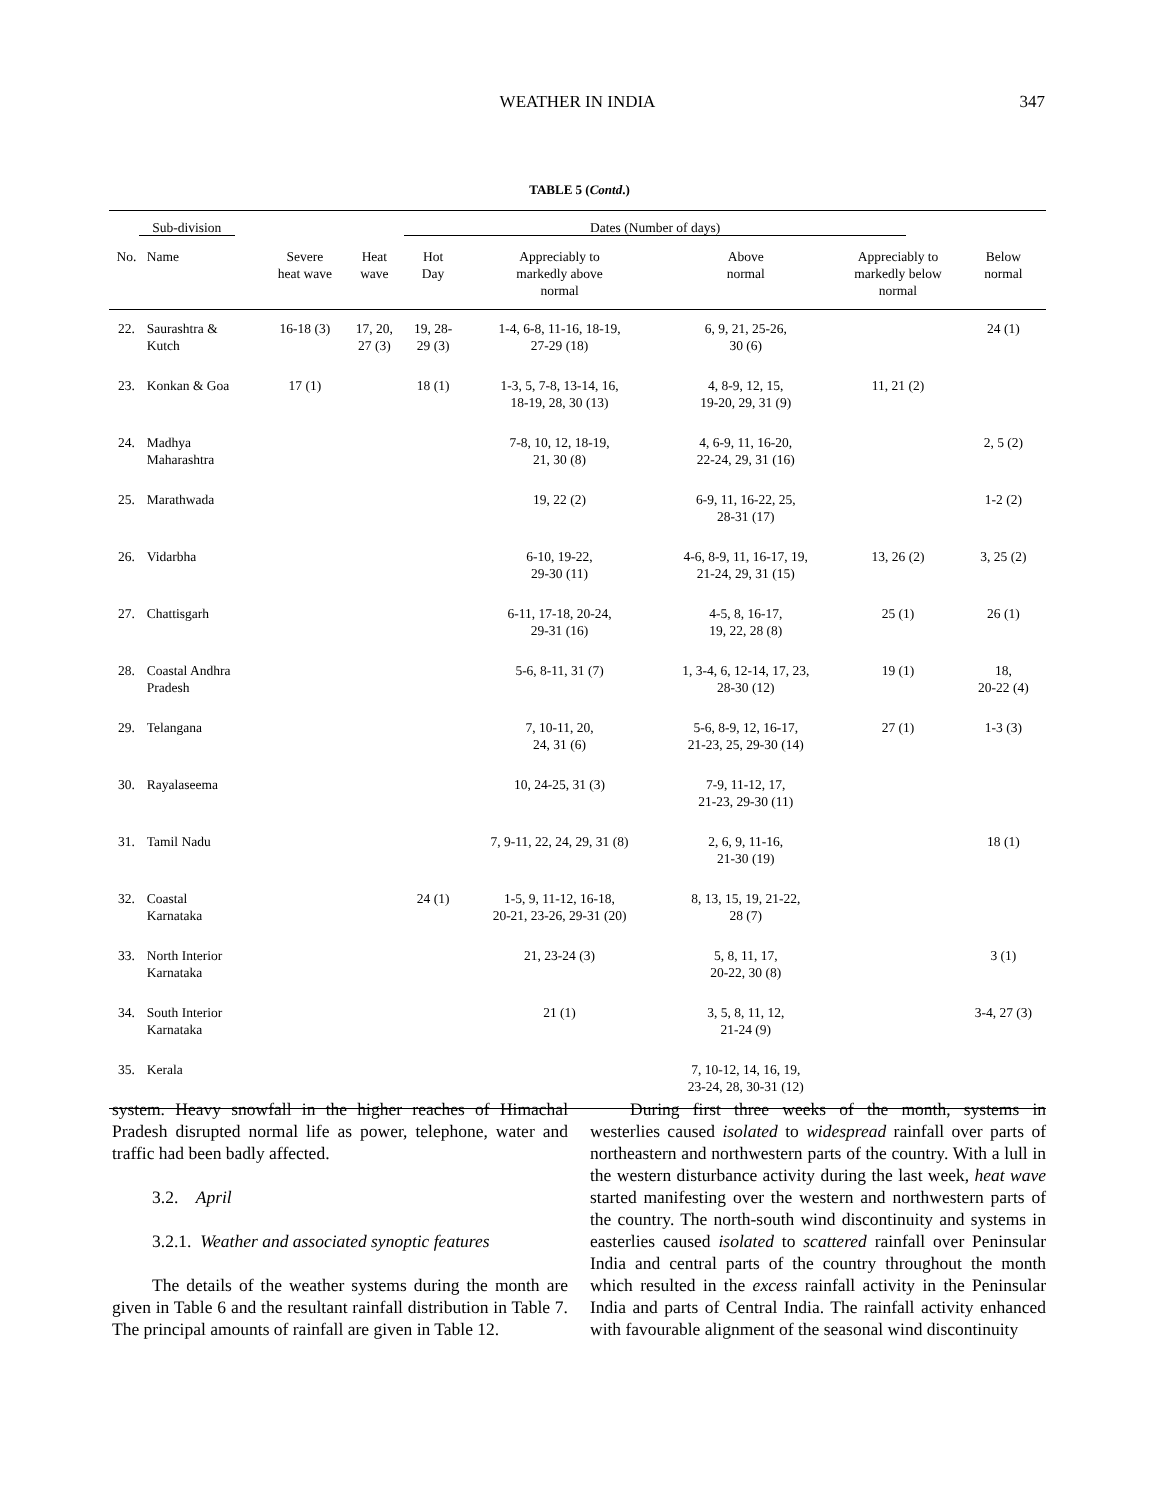WEATHER IN INDIA 347
TABLE 5 (Contd.)
| Sub-division | | Dates (Number of days) | | | | | | |
| --- | --- | --- | --- | --- | --- | --- | --- | --- |
| No. | Name | Severe heat wave | Heat wave | Hot Day | Appreciably to markedly above normal | Above normal | Appreciably to markedly below normal | Below normal |
| 22. | Saurashtra & Kutch | 16-18 (3) | 17, 20, 27 (3) | 19, 28- 29 (3) | 1-4, 6-8, 11-16, 18-19, 27-29 (18) | 6, 9, 21, 25-26, 30 (6) | | 24 (1) |
| 23. | Konkan & Goa | 17 (1) | | 18 (1) | 1-3, 5, 7-8, 13-14, 16, 18-19, 28, 30 (13) | 4, 8-9, 12, 15, 19-20, 29, 31 (9) | 11, 21 (2) | |
| 24. | Madhya Maharashtra | | | | 7-8, 10, 12, 18-19, 21, 30 (8) | 4, 6-9, 11, 16-20, 22-24, 29, 31 (16) | | 2, 5 (2) |
| 25. | Marathwada | | | | 19, 22 (2) | 6-9, 11, 16-22, 25, 28-31 (17) | | 1-2 (2) |
| 26. | Vidarbha | | | | 6-10, 19-22, 29-30 (11) | 4-6, 8-9, 11, 16-17, 19, 21-24, 29, 31 (15) | 13, 26 (2) | 3, 25 (2) |
| 27. | Chattisgarh | | | | 6-11, 17-18, 20-24, 29-31 (16) | 4-5, 8, 16-17, 19, 22, 28 (8) | 25 (1) | 26 (1) |
| 28. | Coastal Andhra Pradesh | | | | 5-6, 8-11, 31 (7) | 1, 3-4, 6, 12-14, 17, 23, 28-30 (12) | 19 (1) | 18, 20-22 (4) |
| 29. | Telangana | | | | 7, 10-11, 20, 24, 31 (6) | 5-6, 8-9, 12, 16-17, 21-23, 25, 29-30 (14) | 27 (1) | 1-3 (3) |
| 30. | Rayalaseema | | | | 10, 24-25, 31 (3) | 7-9, 11-12, 17, 21-23, 29-30 (11) | | |
| 31. | Tamil Nadu | | | | 7, 9-11, 22, 24, 29, 31 (8) | 2, 6, 9, 11-16, 21-30 (19) | | 18 (1) |
| 32. | Coastal Karnataka | | | 24 (1) | 1-5, 9, 11-12, 16-18, 20-21, 23-26, 29-31 (20) | 8, 13, 15, 19, 21-22, 28 (7) | | |
| 33. | North Interior Karnataka | | | | 21, 23-24 (3) | 5, 8, 11, 17, 20-22, 30 (8) | | 3 (1) |
| 34. | South Interior Karnataka | | | | 21 (1) | 3, 5, 8, 11, 12, 21-24 (9) | | 3-4, 27 (3) |
| 35. | Kerala | | | | | 7, 10-12, 14, 16, 19, 23-24, 28, 30-31 (12) | | |
system. Heavy snowfall in the higher reaches of Himachal Pradesh disrupted normal life as power, telephone, water and traffic had been badly affected.
3.2. April
3.2.1. Weather and associated synoptic features
The details of the weather systems during the month are given in Table 6 and the resultant rainfall distribution in Table 7. The principal amounts of rainfall are given in Table 12.
During first three weeks of the month, systems in westerlies caused isolated to widespread rainfall over parts of northeastern and northwestern parts of the country. With a lull in the western disturbance activity during the last week, heat wave started manifesting over the western and northwestern parts of the country. The north-south wind discontinuity and systems in easterlies caused isolated to scattered rainfall over Peninsular India and central parts of the country throughout the month which resulted in the excess rainfall activity in the Peninsular India and parts of Central India. The rainfall activity enhanced with favourable alignment of the seasonal wind discontinuity